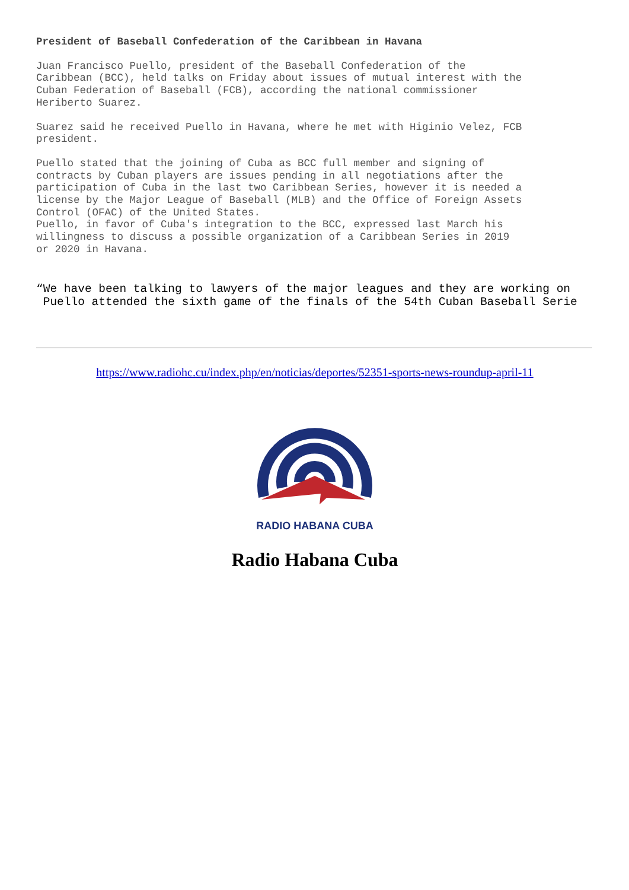President of Baseball Confederation of the Caribbean in Havana
Juan Francisco Puello, president of the Baseball Confederation of the Caribbean (BCC), held talks on Friday about issues of mutual interest with the Cuban Federation of Baseball (FCB), according the national commissioner Heriberto Suarez.
Suarez said he received Puello in Havana, where he met with Higinio Velez, FCB president.
Puello stated that the joining of Cuba as BCC full member and signing of contracts by Cuban players are issues pending in all negotiations after the participation of Cuba in the last two Caribbean Series, however it is needed a license by the Major League of Baseball (MLB) and the Office of Foreign Assets Control (OFAC) of the United States. Puello, in favor of Cuba's integration to the BCC, expressed last March his willingness to discuss a possible organization of a Caribbean Series in 2019 or 2020 in Havana.
“We have been talking to lawyers of the major leagues and they are working on Puello attended the sixth game of the finals of the 54th Cuban Baseball Serie
https://www.radiohc.cu/index.php/en/noticias/deportes/52351-sports-news-roundup-april-11
RADIO HABANA CUBA
Radio Habana Cuba